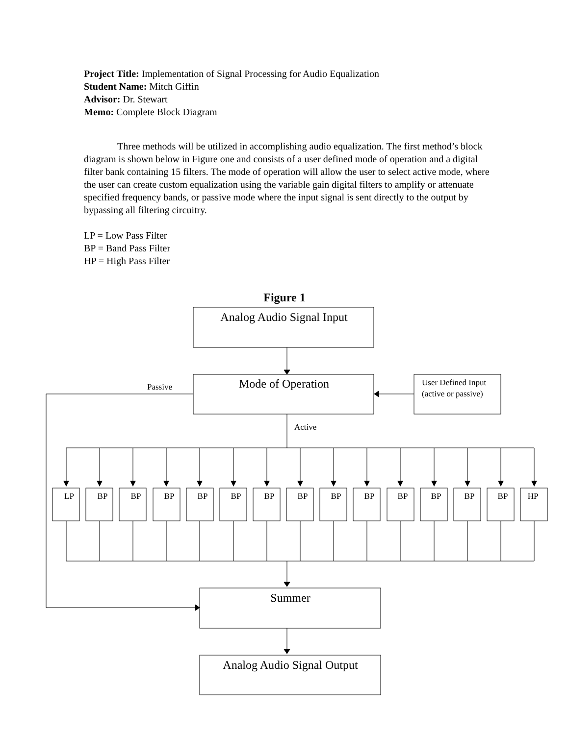Project Title: Implementation of Signal Processing for Audio Equalization
Student Name: Mitch Giffin
Advisor: Dr. Stewart
Memo: Complete Block Diagram
Three methods will be utilized in accomplishing audio equalization. The first method’s block diagram is shown below in Figure one and consists of a user defined mode of operation and a digital filter bank containing 15 filters. The mode of operation will allow the user to select active mode, where the user can create custom equalization using the variable gain digital filters to amplify or attenuate specified frequency bands, or passive mode where the input signal is sent directly to the output by bypassing all filtering circuitry.
LP = Low Pass Filter
BP = Band Pass Filter
HP = High Pass Filter
Figure 1
Analog Audio Signal Input
Passive Mode of Operation
User Defined Input
(active or passive)
Active
LP BP BP BP BP BP BP BP BP BP BP BP BP BP HP
Summer
Analog Audio Signal Output